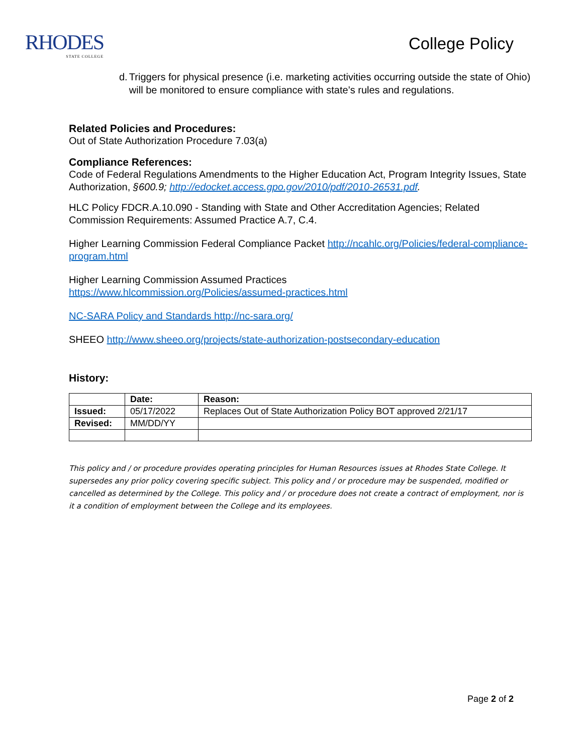RHODES
STATE COLLEGE
College Policy
d. Triggers for physical presence (i.e. marketing activities occurring outside the state of Ohio) will be monitored to ensure compliance with state’s rules and regulations.
Related Policies and Procedures:
Out of State Authorization Procedure 7.03(a)
Compliance References:
Code of Federal Regulations Amendments to the Higher Education Act, Program Integrity Issues, State Authorization, §600.9; http://edocket.access.gpo.gov/2010/pdf/2010-26531.pdf.
HLC Policy FDCR.A.10.090 - Standing with State and Other Accreditation Agencies; Related Commission Requirements: Assumed Practice A.7, C.4.
Higher Learning Commission Federal Compliance Packet http://ncahlc.org/Policies/federal-compliance-program.html
Higher Learning Commission Assumed Practices
https://www.hlcommission.org/Policies/assumed-practices.html
NC-SARA Policy and Standards http://nc-sara.org/
SHEEO http://www.sheeo.org/projects/state-authorization-postsecondary-education
History:
| | Date: | Reason: |
| --- | --- | --- |
| Issued: | 05/17/2022 | Replaces Out of State Authorization Policy BOT approved 2/21/17 |
| Revised: | MM/DD/YY | |
This policy and / or procedure provides operating principles for Human Resources issues at Rhodes State College. It supersedes any prior policy covering specific subject. This policy and / or procedure may be suspended, modified or cancelled as determined by the College. This policy and / or procedure does not create a contract of employment, nor is it a condition of employment between the College and its employees.
Page 2 of 2